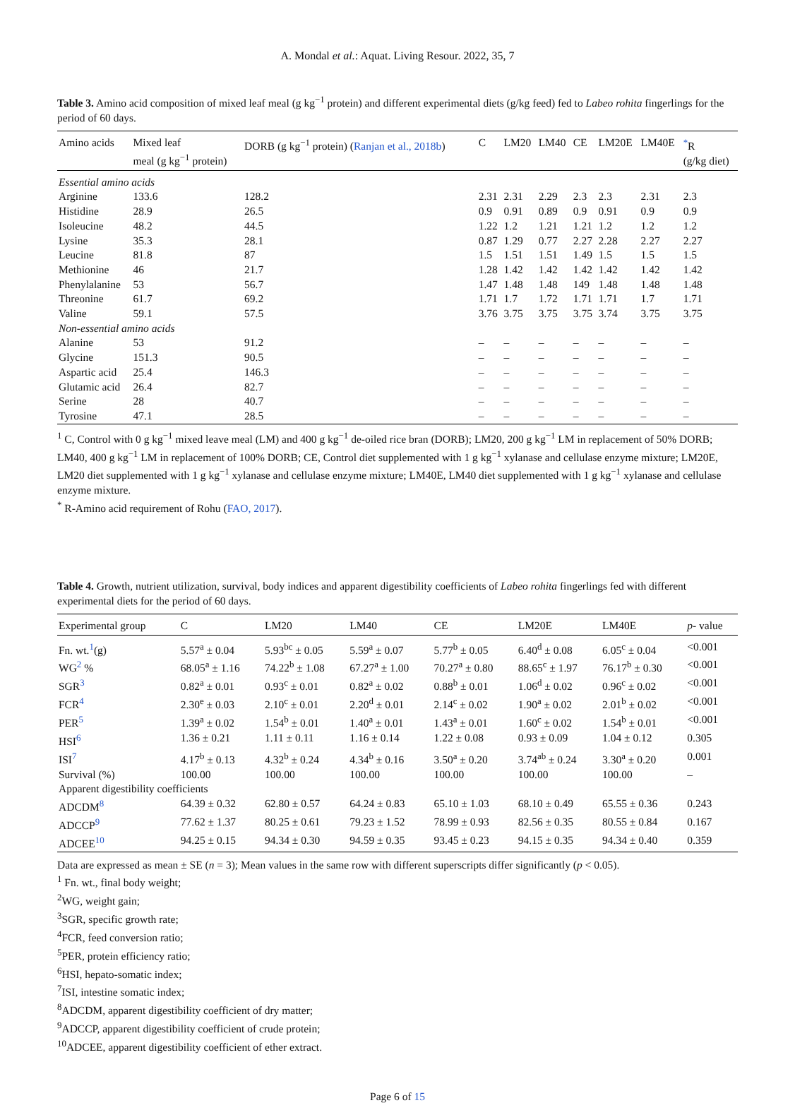A. Mondal et al.: Aquat. Living Resour. 2022, 35, 7
Table 3. Amino acid composition of mixed leaf meal (g kg<sup>−1</sup> protein) and different experimental diets (g/kg feed) fed to Labeo rohita fingerlings for the period of 60 days.
| Amino acids | Mixed leaf meal (g kg<sup>−1</sup> protein) | DORB (g kg<sup>−1</sup> protein) ( Ranjan et al., 2018b ) | C | LM20 | LM40 | CE | LM20E | LM40E | <sup>*</sup> R (g/kg diet) |
| --- | --- | --- | --- | --- | --- | --- | --- | --- | --- |
| Essential amino acids | | | | | | | | | |
| Arginine | 133.6 | 128.2 | 2.31 | 2.31 | 2.29 | 2.3 | 2.3 | 2.31 | 2.3 |
| Histidine | 28.9 | 26.5 | 0.9 | 0.91 | 0.89 | 0.9 | 0.91 | 0.9 | 0.9 |
| Isoleucine | 48.2 | 44.5 | 1.22 | 1.2 | 1.21 | 1.21 | 1.2 | 1.2 | 1.2 |
| Lysine | 35.3 | 28.1 | 0.87 | 1.29 | 0.77 | 2.27 | 2.28 | 2.27 | 2.27 |
| Leucine | 81.8 | 87 | 1.5 | 1.51 | 1.51 | 1.49 | 1.5 | 1.5 | 1.5 |
| Methionine | 46 | 21.7 | 1.28 | 1.42 | 1.42 | 1.42 | 1.42 | 1.42 | 1.42 |
| Phenylalanine | 53 | 56.7 | 1.47 | 1.48 | 1.48 | 149 | 1.48 | 1.48 | 1.48 |
| Threonine | 61.7 | 69.2 | 1.71 | 1.7 | 1.72 | 1.71 | 1.71 | 1.7 | 1.71 |
| Valine | 59.1 | 57.5 | 3.76 | 3.75 | 3.75 | 3.75 | 3.74 | 3.75 | 3.75 |
| Non-essential amino acids | | | | | | | | | |
| Alanine | 53 | 91.2 | – | – | – | – | – | – | – |
| Glycine | 151.3 | 90.5 | – | – | – | – | – | – | – |
| Aspartic acid | 25.4 | 146.3 | – | – | – | – | – | – | – |
| Glutamic acid | 26.4 | 82.7 | – | – | – | – | – | – | – |
| Serine | 28 | 40.7 | – | – | – | – | – | – | – |
| Tyrosine | 47.1 | 28.5 | – | – | – | – | – | – | – |
<sup>1</sup> C, Control with 0 g kg<sup>−1</sup> mixed leave meal (LM) and 400 g kg<sup>−1</sup> de-oiled rice bran (DORB); LM20, 200 g kg<sup>−1</sup> LM in replacement of 50% DORB; LM40, 400 g kg<sup>−1</sup> LM in replacement of 100% DORB; CE, Control diet supplemented with 1 g kg<sup>−1</sup> xylanase and cellulase enzyme mixture; LM20E, LM20 diet supplemented with 1 g kg<sup>−1</sup> xylanase and cellulase enzyme mixture; LM40E, LM40 diet supplemented with 1 g kg<sup>−1</sup> xylanase and cellulase enzyme mixture.
<sup>*</sup> R-Amino acid requirement of Rohu (FAO, 2017).
Table 4. Growth, nutrient utilization, survival, body indices and apparent digestibility coefficients of Labeo rohita fingerlings fed with different experimental diets for the period of 60 days.
| Experimental group | C | LM20 | LM40 | CE | LM20E | LM40E | p - value |
| --- | --- | --- | --- | --- | --- | --- | --- |
| Fn. wt.<sup>1</sup>(g) | 5.57<sup>a</sup> ± 0.04 | 5.93<sup>bc</sup> ± 0.05 | 5.59<sup>a</sup> ± 0.07 | 5.77<sup>b</sup> ± 0.05 | 6.40<sup>d</sup> ± 0.08 | 6.05<sup>c</sup> ± 0.04 | <0.001 |
| WG<sup>2</sup> % | 68.05<sup>a</sup> ± 1.16 | 74.22<sup>b</sup> ± 1.08 | 67.27<sup>a</sup> ± 1.00 | 70.27<sup>a</sup> ± 0.80 | 88.65<sup>c</sup> ± 1.97 | 76.17<sup>b</sup> ± 0.30 | <0.001 |
| SGR<sup>3</sup> | 0.82<sup>a</sup> ± 0.01 | 0.93<sup>c</sup> ± 0.01 | 0.82<sup>a</sup> ± 0.02 | 0.88<sup>b</sup> ± 0.01 | 1.06<sup>d</sup> ± 0.02 | 0.96<sup>c</sup> ± 0.02 | <0.001 |
| FCR<sup>4</sup> | 2.30<sup>e</sup> ± 0.03 | 2.10<sup>c</sup> ± 0.01 | 2.20<sup>d</sup> ± 0.01 | 2.14<sup>c</sup> ± 0.02 | 1.90<sup>a</sup> ± 0.02 | 2.01<sup>b</sup> ± 0.02 | <0.001 |
| PER<sup>5</sup> | 1.39<sup>a</sup> ± 0.02 | 1.54<sup>b</sup> ± 0.01 | 1.40<sup>a</sup> ± 0.01 | 1.43<sup>a</sup> ± 0.01 | 1.60<sup>c</sup> ± 0.02 | 1.54<sup>b</sup> ± 0.01 | <0.001 |
| HSI<sup>6</sup> | 1.36 ± 0.21 | 1.11 ± 0.11 | 1.16 ± 0.14 | 1.22 ± 0.08 | 0.93 ± 0.09 | 1.04 ± 0.12 | 0.305 |
| ISI<sup>7</sup> | 4.17<sup>b</sup> ± 0.13 | 4.32<sup>b</sup> ± 0.24 | 4.34<sup>b</sup> ± 0.16 | 3.50<sup>a</sup> ± 0.20 | 3.74<sup>ab</sup> ± 0.24 | 3.30<sup>a</sup> ± 0.20 | 0.001 |
| Survival (%) | 100.00 | 100.00 | 100.00 | 100.00 | 100.00 | 100.00 | – |
| Apparent digestibility coefficients | | | | | | | |
| ADCDM<sup>8</sup> | 64.39 ± 0.32 | 62.80 ± 0.57 | 64.24 ± 0.83 | 65.10 ± 1.03 | 68.10 ± 0.49 | 65.55 ± 0.36 | 0.243 |
| ADCCP<sup>9</sup> | 77.62 ± 1.37 | 80.25 ± 0.61 | 79.23 ± 1.52 | 78.99 ± 0.93 | 82.56 ± 0.35 | 80.55 ± 0.84 | 0.167 |
| ADCEE<sup>10</sup> | 94.25 ± 0.15 | 94.34 ± 0.30 | 94.59 ± 0.35 | 93.45 ± 0.23 | 94.15 ± 0.35 | 94.34 ± 0.40 | 0.359 |
Data are expressed as mean ± SE (n = 3); Mean values in the same row with different superscripts differ significantly (p < 0.05).
<sup>1</sup> Fn. wt., final body weight;
<sup>2</sup> WG, weight gain;
<sup>3</sup> SGR, specific growth rate;
<sup>4</sup> FCR, feed conversion ratio;
<sup>5</sup> PER, protein efficiency ratio;
<sup>6</sup>HSI, hepato-somatic index;
<sup>7</sup> ISI, intestine somatic index;
<sup>8</sup> ADCDM, apparent digestibility coefficient of dry matter;
<sup>9</sup> ADCCP, apparent digestibility coefficient of crude protein;
<sup>10</sup> ADCEE, apparent digestibility coefficient of ether extract.
Page 6 of 15